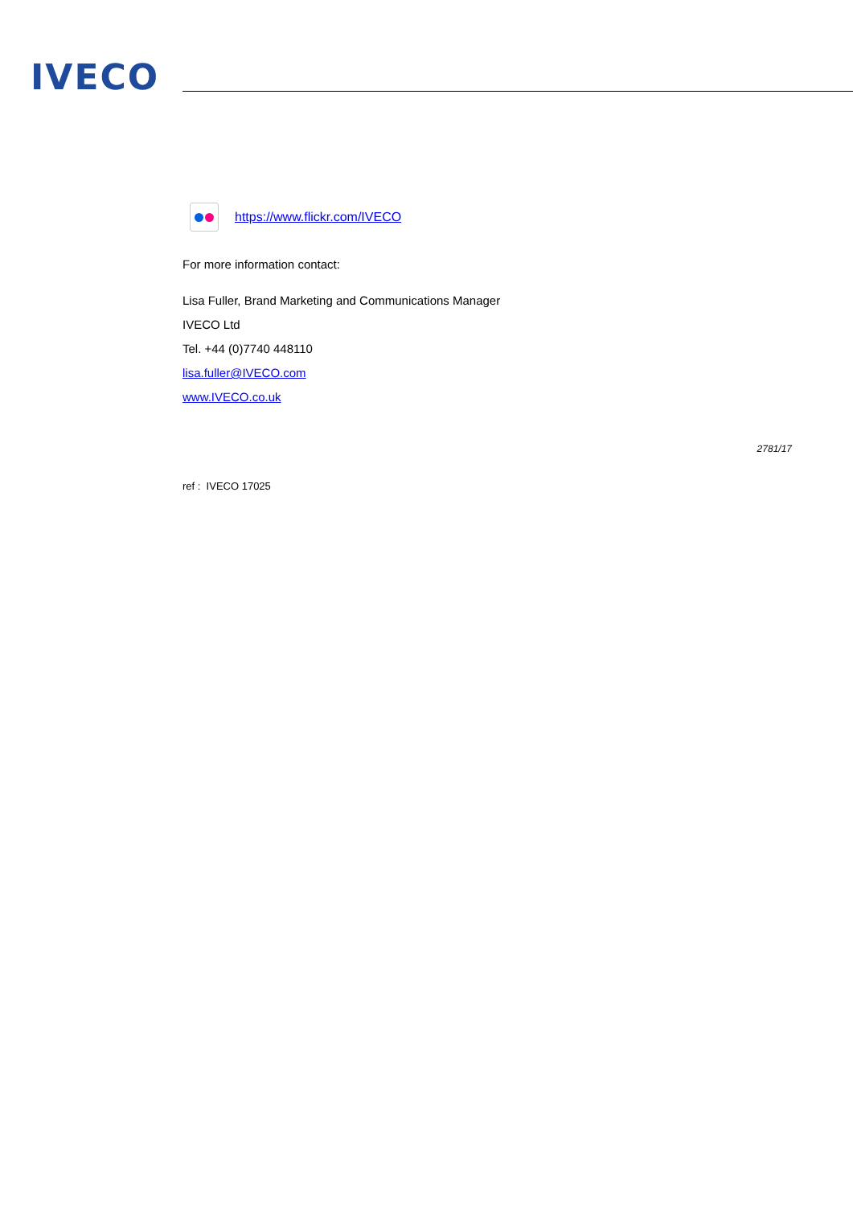IVECO
https://www.flickr.com/IVECO
For more information contact:
Lisa Fuller, Brand Marketing and Communications Manager
IVECO Ltd
Tel. +44 (0)7740 448110
lisa.fuller@IVECO.com
www.IVECO.co.uk
2781/17
ref : IVECO 17025